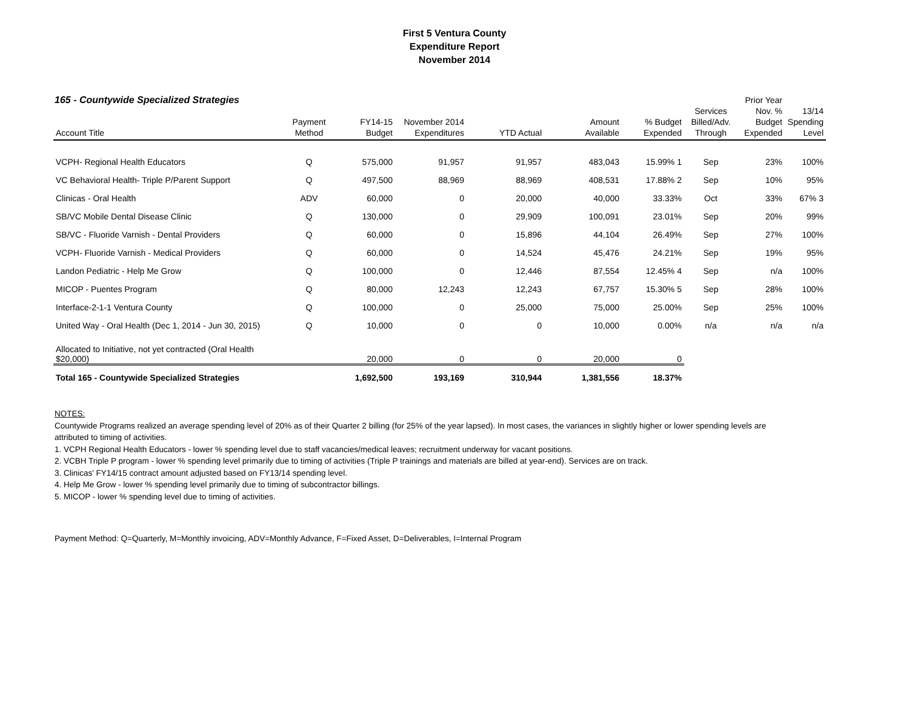First 5 Ventura County
Expenditure Report
November 2014
165 - Countywide Specialized Strategies
| Account Title | Payment Method | FY14-15 Budget | November 2014 Expenditures | YTD Actual | Amount Available | % Budget Expended | Services Billed/Adv. Through | Prior Year Nov. % Budget Expended | 13/14 Spending Level |
| --- | --- | --- | --- | --- | --- | --- | --- | --- | --- |
| VCPH- Regional Health Educators | Q | 575,000 | 91,957 | 91,957 | 483,043 | 15.99% 1 | Sep | 23% | 100% |
| VC Behavioral Health- Triple P/Parent Support | Q | 497,500 | 88,969 | 88,969 | 408,531 | 17.88% 2 | Sep | 10% | 95% |
| Clinicas - Oral Health | ADV | 60,000 | 0 | 20,000 | 40,000 | 33.33% | Oct | 33% | 67% 3 |
| SB/VC Mobile Dental Disease Clinic | Q | 130,000 | 0 | 29,909 | 100,091 | 23.01% | Sep | 20% | 99% |
| SB/VC - Fluoride Varnish - Dental Providers | Q | 60,000 | 0 | 15,896 | 44,104 | 26.49% | Sep | 27% | 100% |
| VCPH- Fluoride Varnish - Medical Providers | Q | 60,000 | 0 | 14,524 | 45,476 | 24.21% | Sep | 19% | 95% |
| Landon Pediatric - Help Me Grow | Q | 100,000 | 0 | 12,446 | 87,554 | 12.45% 4 | Sep | n/a | 100% |
| MICOP - Puentes Program | Q | 80,000 | 12,243 | 12,243 | 67,757 | 15.30% 5 | Sep | 28% | 100% |
| Interface-2-1-1 Ventura County | Q | 100,000 | 0 | 25,000 | 75,000 | 25.00% | Sep | 25% | 100% |
| United Way - Oral Health (Dec 1, 2014 - Jun 30, 2015) | Q | 10,000 | 0 | 0 | 10,000 | 0.00% | n/a | n/a | n/a |
| Allocated to Initiative, not yet contracted (Oral Health $20,000) | | 20,000 | 0 | 0 | 20,000 | 0 | | | |
| Total 165 - Countywide Specialized Strategies | | 1,692,500 | 193,169 | 310,944 | 1,381,556 | 18.37% | | | |
NOTES:
Countywide Programs realized an average spending level of 20% as of their Quarter 2 billing (for 25% of the year lapsed). In most cases, the variances in slightly higher or lower spending levels are attributed to timing of activities.
1. VCPH Regional Health Educators - lower % spending level due to staff vacancies/medical leaves; recruitment underway for vacant positions.
2. VCBH Triple P program - lower % spending level primarily due to timing of activities (Triple P trainings and materials are billed at year-end). Services are on track.
3. Clinicas' FY14/15 contract amount adjusted based on FY13/14 spending level.
4. Help Me Grow - lower % spending level primarily due to timing of subcontractor billings.
5. MICOP - lower % spending level due to timing of activities.
Payment Method: Q=Quarterly, M=Monthly invoicing, ADV=Monthly Advance, F=Fixed Asset, D=Deliverables, I=Internal Program